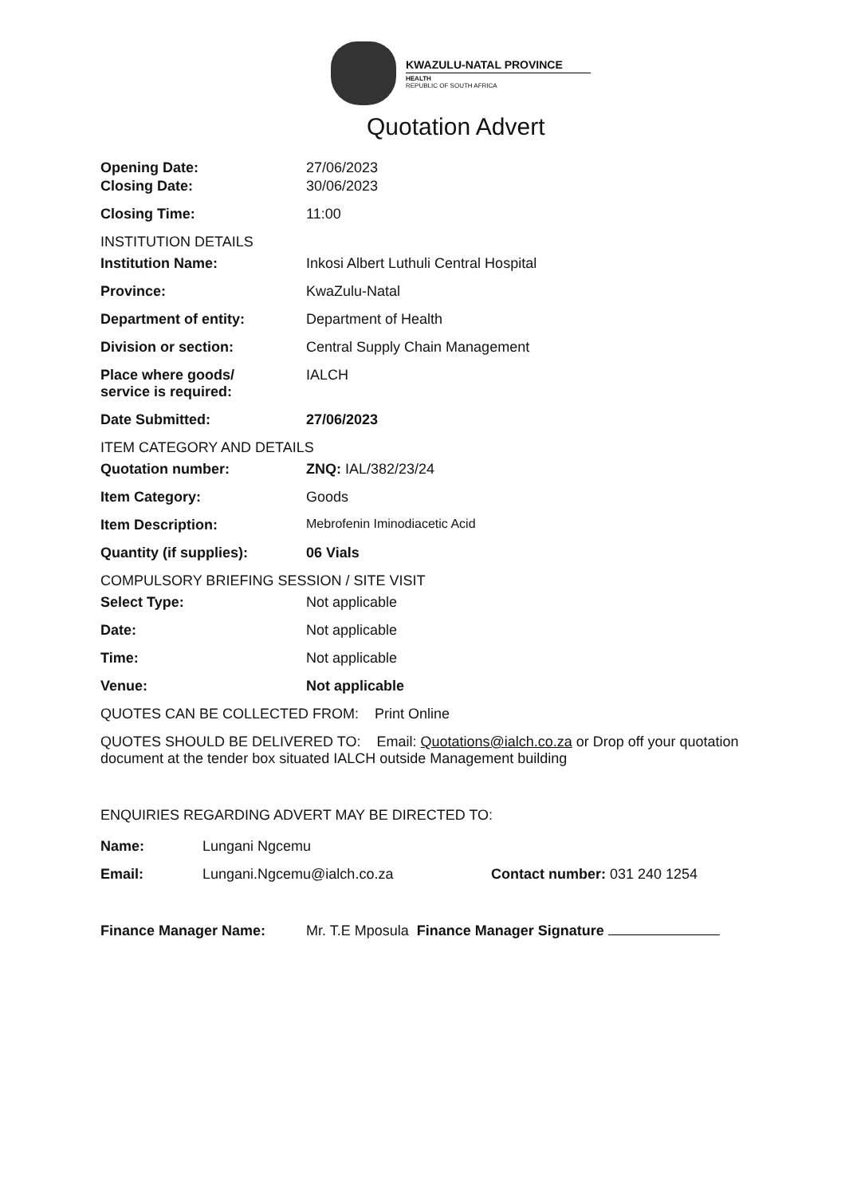KWAZULU-NATAL PROVINCE
HEALTH
REPUBLIC OF SOUTH AFRICA
Quotation Advert
Opening Date: 27/06/2023
Closing Date: 30/06/2023
Closing Time: 11:00
INSTITUTION DETAILS
Institution Name: Inkosi Albert Luthuli Central Hospital
Province: KwaZulu-Natal
Department of entity: Department of Health
Division or section: Central Supply Chain Management
Place where goods/
service is required:
IALCH
Date Submitted: 27/06/2023
ITEM CATEGORY AND DETAILS
Quotation number: ZNQ: IAL/382/23/24
Item Category: Goods
Item Description: Mebrofenin Iminodiacetic Acid
Quantity (if supplies): 06 Vials
COMPULSORY BRIEFING SESSION / SITE VISIT
Select Type: Not applicable
Date: Not applicable
Time: Not applicable
Venue: Not applicable
QUOTES CAN BE COLLECTED FROM: Print Online
QUOTES SHOULD BE DELIVERED TO: Email: Quotations@ialch.co.za or Drop off your quotation document at the tender box situated IALCH outside Management building
ENQUIRIES REGARDING ADVERT MAY BE DIRECTED TO:
Name: Lungani Ngcemu
Email: Lungani.Ngcemu@ialch.co.za Contact number: 031 240 1254
Finance Manager Name: Mr. T.E Mposula Finance Manager Signature